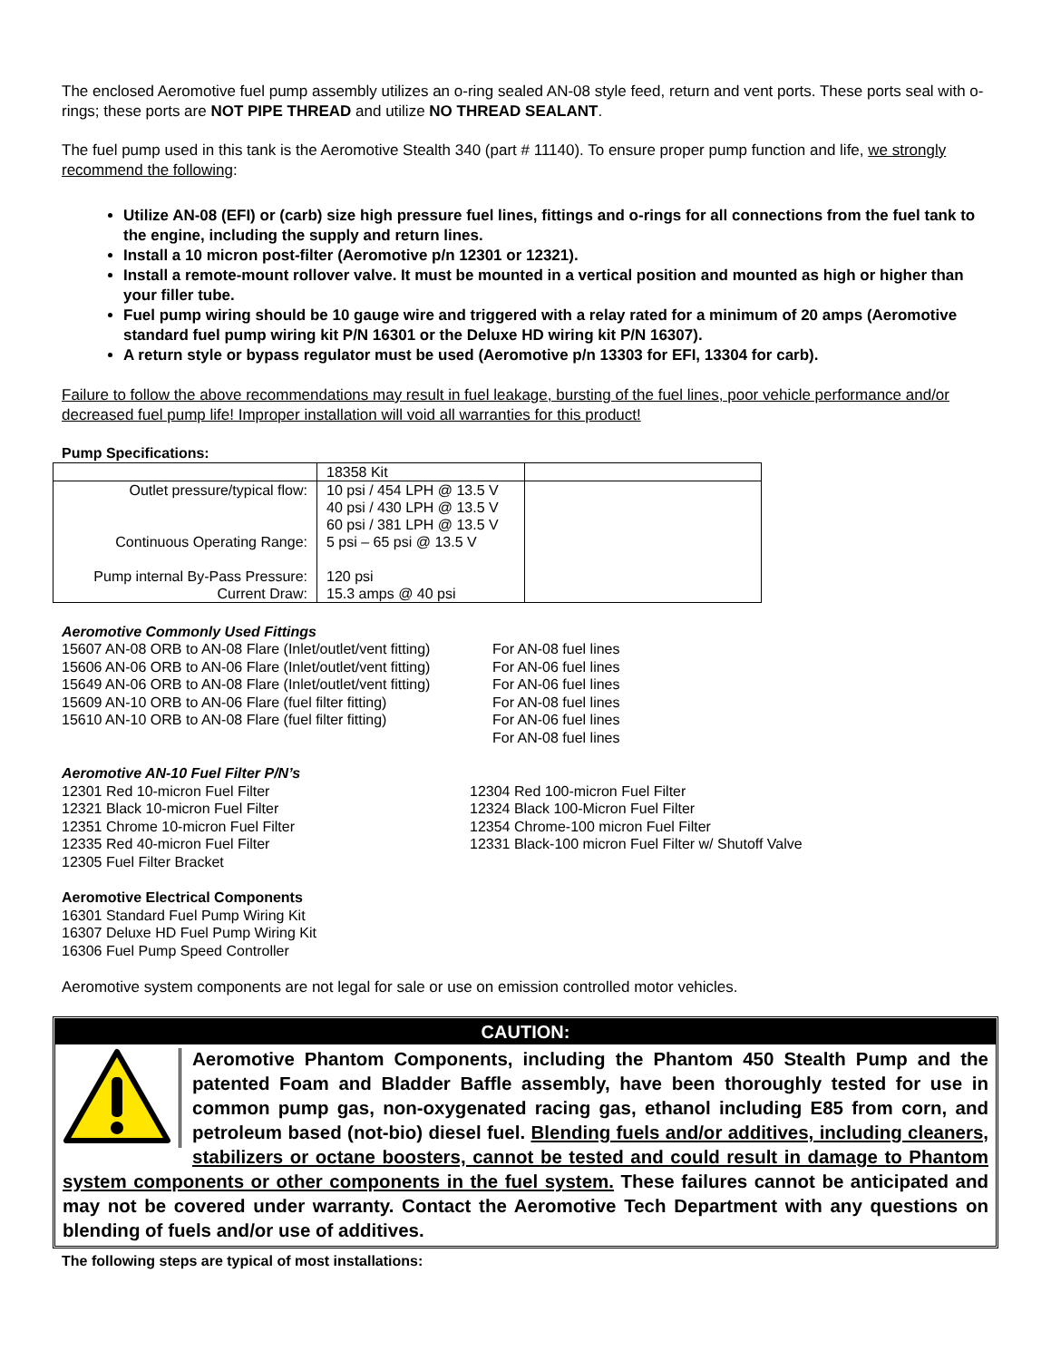The enclosed Aeromotive fuel pump assembly utilizes an o-ring sealed AN-08 style feed, return and vent ports. These ports seal with o-rings; these ports are NOT PIPE THREAD and utilize NO THREAD SEALANT.
The fuel pump used in this tank is the Aeromotive Stealth 340 (part # 11140). To ensure proper pump function and life, we strongly recommend the following:
Utilize AN-08 (EFI) or (carb) size high pressure fuel lines, fittings and o-rings for all connections from the fuel tank to the engine, including the supply and return lines.
Install a 10 micron post-filter (Aeromotive p/n 12301 or 12321).
Install a remote-mount rollover valve. It must be mounted in a vertical position and mounted as high or higher than your filler tube.
Fuel pump wiring should be 10 gauge wire and triggered with a relay rated for a minimum of 20 amps (Aeromotive standard fuel pump wiring kit P/N 16301 or the Deluxe HD wiring kit P/N 16307).
A return style or bypass regulator must be used (Aeromotive p/n 13303 for EFI, 13304 for carb).
Failure to follow the above recommendations may result in fuel leakage, bursting of the fuel lines, poor vehicle performance and/or decreased fuel pump life! Improper installation will void all warranties for this product!
Pump Specifications:
| | 18358 Kit | |
| Outlet pressure/typical flow: Continuous Operating Range: Pump internal By-Pass Pressure: Current Draw: | 10 psi / 454 LPH @ 13.5 V 40 psi / 430 LPH @ 13.5 V 60 psi / 381 LPH @ 13.5 V 5 psi – 65 psi @ 13.5 V 120 psi 15.3 amps @ 40 psi | |
Aeromotive Commonly Used Fittings
15607 AN-08 ORB to AN-08 Flare (Inlet/outlet/vent fitting)
15606 AN-06 ORB to AN-06 Flare (Inlet/outlet/vent fitting)
15649 AN-06 ORB to AN-08 Flare (Inlet/outlet/vent fitting)
15609 AN-10 ORB to AN-06 Flare (fuel filter fitting)
15610 AN-10 ORB to AN-08 Flare (fuel filter fitting)
For AN-08 fuel lines
For AN-06 fuel lines
For AN-06 fuel lines
For AN-08 fuel lines
For AN-06 fuel lines
For AN-08 fuel lines
Aeromotive AN-10 Fuel Filter P/N’s
12301 Red 10-micron Fuel Filter
12321 Black 10-micron Fuel Filter
12351 Chrome 10-micron Fuel Filter
12335 Red 40-micron Fuel Filter
12305 Fuel Filter Bracket
12304 Red 100-micron Fuel Filter
12324 Black 100-Micron Fuel Filter
12354 Chrome-100 micron Fuel Filter
12331 Black-100 micron Fuel Filter w/ Shutoff Valve
Aeromotive Electrical Components
16301 Standard Fuel Pump Wiring Kit
16307 Deluxe HD Fuel Pump Wiring Kit
16306 Fuel Pump Speed Controller
Aeromotive system components are not legal for sale or use on emission controlled motor vehicles.
CAUTION:
Aeromotive Phantom Components, including the Phantom 450 Stealth Pump and the patented Foam and Bladder Baffle assembly, have been thoroughly tested for use in common pump gas, non-oxygenated racing gas, ethanol including E85 from corn, and petroleum based (not-bio) diesel fuel. Blending fuels and/or additives, including cleaners, stabilizers or octane boosters, cannot be tested and could result in damage to Phantom system components or other components in the fuel system. These failures cannot be anticipated and may not be covered under warranty. Contact the Aeromotive Tech Department with any questions on blending of fuels and/or use of additives.
The following steps are typical of most installations: